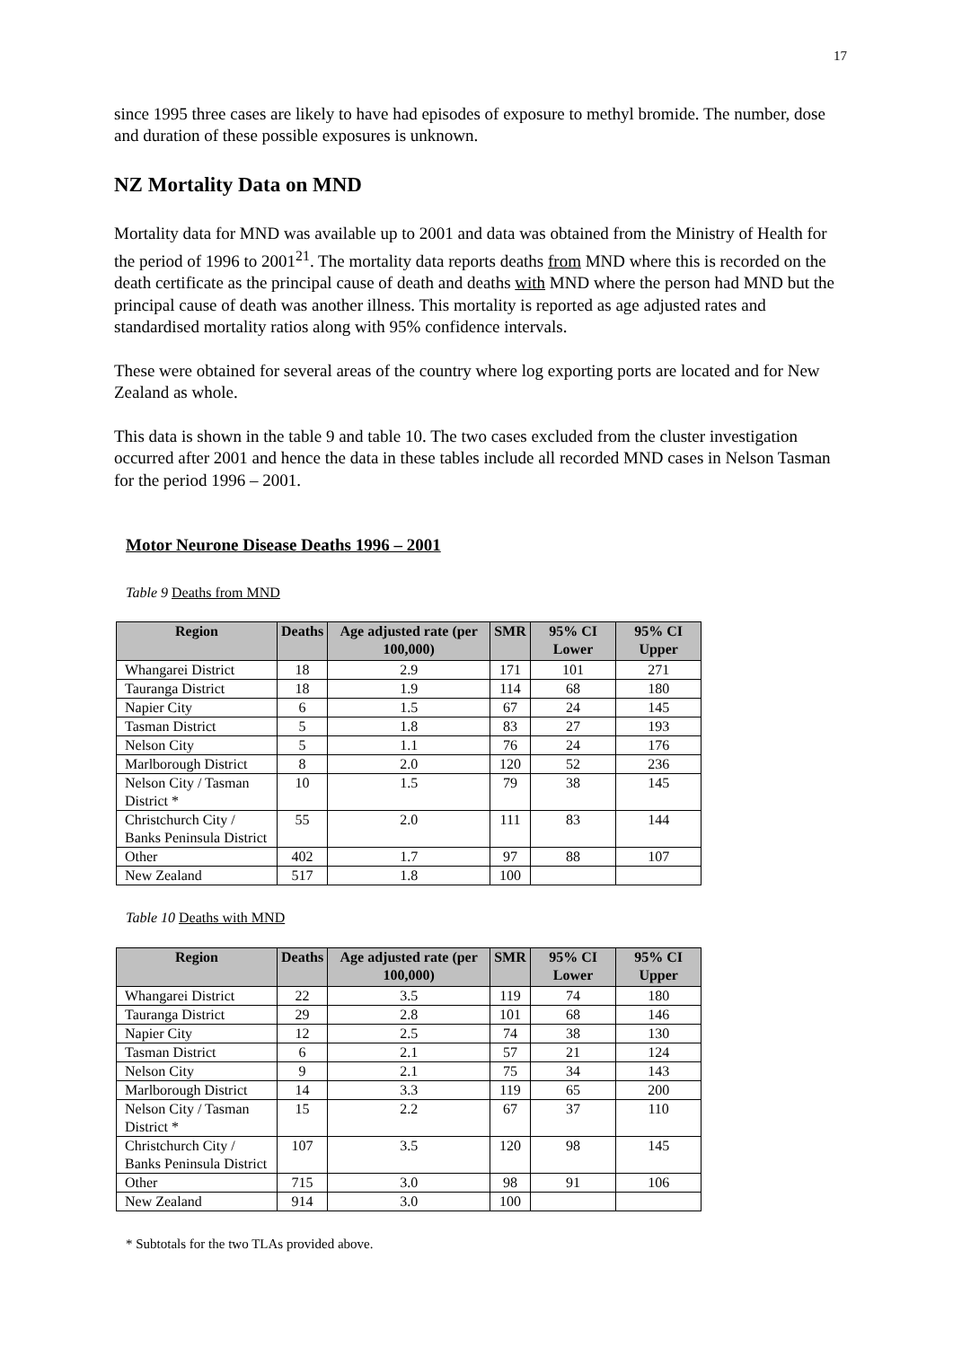17
since 1995 three cases are likely to have had episodes of exposure to methyl bromide. The number, dose and duration of these possible exposures is unknown.
NZ Mortality Data on MND
Mortality data for MND was available up to 2001 and data was obtained from the Ministry of Health for the period of 1996 to 2001<sup>21</sup>. The mortality data reports deaths from MND where this is recorded on the death certificate as the principal cause of death and deaths with MND where the person had MND but the principal cause of death was another illness. This mortality is reported as age adjusted rates and standardised mortality ratios along with 95% confidence intervals.
These were obtained for several areas of the country where log exporting ports are located and for New Zealand as whole.
This data is shown in the table 9 and table 10. The two cases excluded from the cluster investigation occurred after 2001 and hence the data in these tables include all recorded MND cases in Nelson Tasman for the period 1996 – 2001.
Motor Neurone Disease Deaths 1996 – 2001
Table 9 Deaths from MND
| Region | Deaths | Age adjusted rate (per 100,000) | SMR | 95% CI Lower | 95% CI Upper |
| --- | --- | --- | --- | --- | --- |
| Whangarei District | 18 | 2.9 | 171 | 101 | 271 |
| Tauranga District | 18 | 1.9 | 114 | 68 | 180 |
| Napier City | 6 | 1.5 | 67 | 24 | 145 |
| Tasman District | 5 | 1.8 | 83 | 27 | 193 |
| Nelson City | 5 | 1.1 | 76 | 24 | 176 |
| Marlborough District | 8 | 2.0 | 120 | 52 | 236 |
| Nelson City / Tasman District * | 10 | 1.5 | 79 | 38 | 145 |
| Christchurch City / Banks Peninsula District | 55 | 2.0 | 111 | 83 | 144 |
| Other | 402 | 1.7 | 97 | 88 | 107 |
| New Zealand | 517 | 1.8 | 100 | | |
Table 10 Deaths with MND
| Region | Deaths | Age adjusted rate (per 100,000) | SMR | 95% CI Lower | 95% CI Upper |
| --- | --- | --- | --- | --- | --- |
| Whangarei District | 22 | 3.5 | 119 | 74 | 180 |
| Tauranga District | 29 | 2.8 | 101 | 68 | 146 |
| Napier City | 12 | 2.5 | 74 | 38 | 130 |
| Tasman District | 6 | 2.1 | 57 | 21 | 124 |
| Nelson City | 9 | 2.1 | 75 | 34 | 143 |
| Marlborough District | 14 | 3.3 | 119 | 65 | 200 |
| Nelson City / Tasman District * | 15 | 2.2 | 67 | 37 | 110 |
| Christchurch City / Banks Peninsula District | 107 | 3.5 | 120 | 98 | 145 |
| Other | 715 | 3.0 | 98 | 91 | 106 |
| New Zealand | 914 | 3.0 | 100 | | |
* Subtotals for the two TLAs provided above.